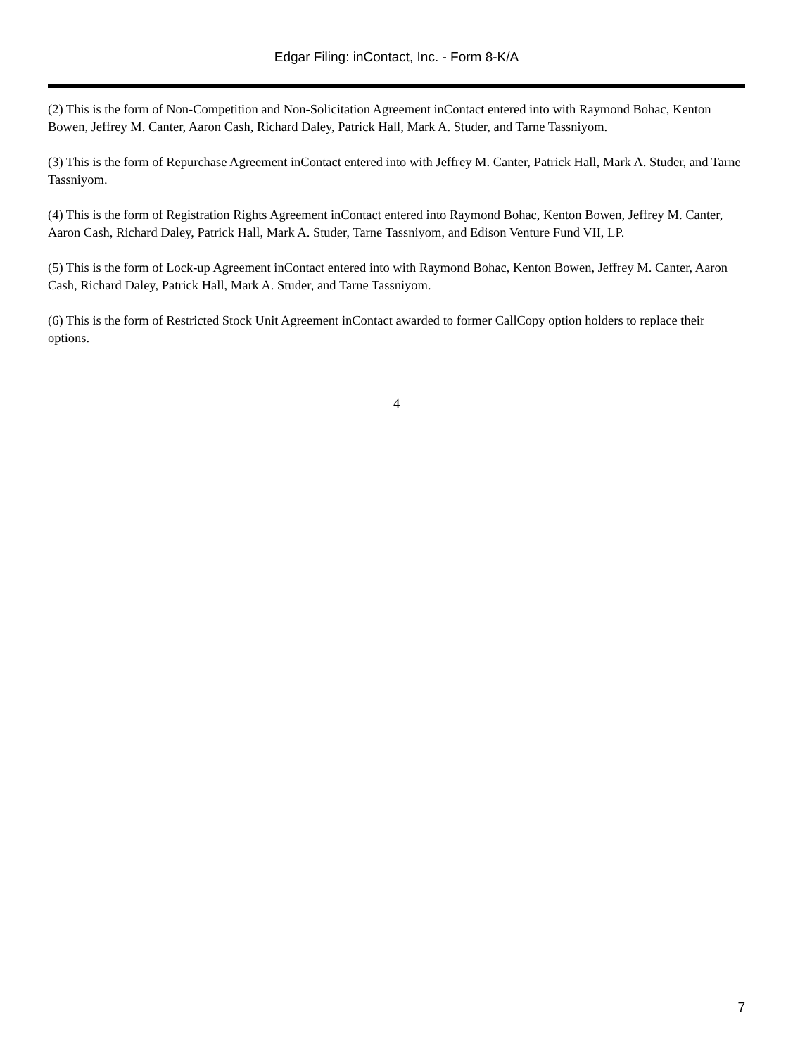Edgar Filing: inContact, Inc. - Form 8-K/A
(2) This is the form of Non-Competition and Non-Solicitation Agreement inContact entered into with Raymond Bohac, Kenton Bowen, Jeffrey M. Canter, Aaron Cash, Richard Daley, Patrick Hall, Mark A. Studer, and Tarne Tassniyom.
(3) This is the form of Repurchase Agreement inContact entered into with Jeffrey M. Canter, Patrick Hall, Mark A. Studer, and Tarne Tassniyom.
(4) This is the form of Registration Rights Agreement inContact entered into Raymond Bohac, Kenton Bowen, Jeffrey M. Canter, Aaron Cash, Richard Daley, Patrick Hall, Mark A. Studer, Tarne Tassniyom, and Edison Venture Fund VII, LP.
(5) This is the form of Lock-up Agreement inContact entered into with Raymond Bohac, Kenton Bowen, Jeffrey M. Canter, Aaron Cash, Richard Daley, Patrick Hall, Mark A. Studer, and Tarne Tassniyom.
(6) This is the form of Restricted Stock Unit Agreement inContact awarded to former CallCopy option holders to replace their options.
4
7